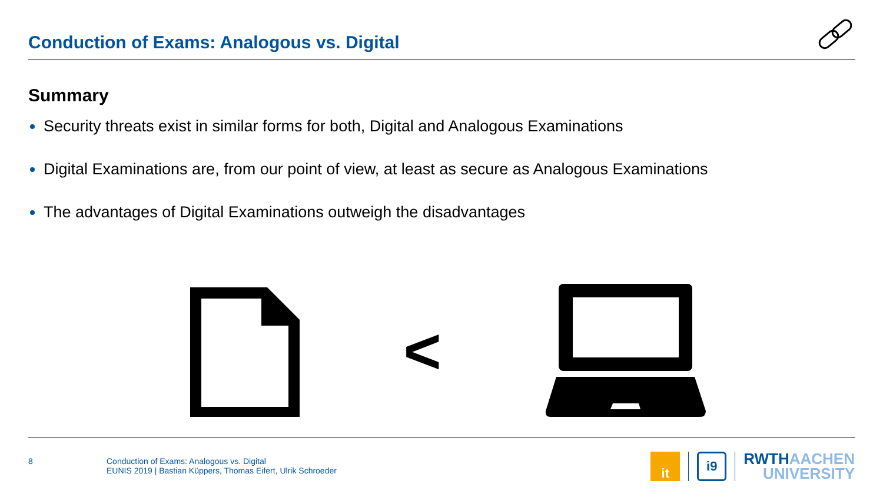Conduction of Exams: Analogous vs. Digital
Summary
Security threats exist in similar forms for both, Digital and Analogous Examinations
Digital Examinations are, from our point of view, at least as secure as Analogous Examinations
The advantages of Digital Examinations outweigh the disadvantages
<
8 Conduction of Exams: Analogous vs. Digital
EUNIS 2019 | Bastian Küppers, Thomas Eifert, Ulrik Schroeder
it
i9
RWTH AACHEN
UNIVERSITY